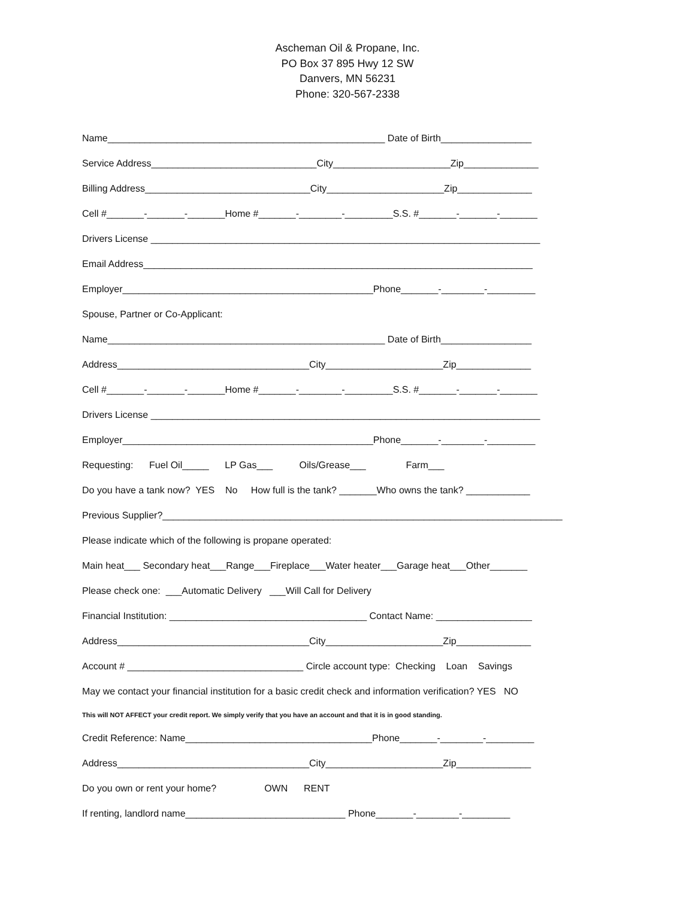Ascheman Oil & Propane, Inc.
PO Box 37 895 Hwy 12 SW
Danvers, MN 56231
Phone: 320-567-2338
Name____________________________________________________ Date of Birth_________________
Service Address_______________________________City______________________Zip______________
Billing Address_______________________________City______________________Zip______________
Cell #_______-_______-_______Home #_______-________-_________S.S. #_______-_______-_______
Drivers License _________________________________________________________________________
Email Address_________________________________________________________________________
Employer_______________________________________________Phone_______-________-_________
Spouse, Partner or Co-Applicant:
Name____________________________________________________ Date of Birth_________________
Address____________________________________City______________________Zip______________
Cell #_______-_______-_______Home #_______-________-_________S.S. #_______-_______-_______
Drivers License _________________________________________________________________________
Employer_______________________________________________Phone_______-________-_________
Requesting: Fuel Oil_____ LP Gas___ Oils/Grease___ Farm___
Do you have a tank now? YES No How full is the tank? _______Who owns the tank? ____________
Previous Supplier?___________________________________________________________________________
Please indicate which of the following is propane operated:
Main heat___ Secondary heat___Range___Fireplace___Water heater___Garage heat___Other_______
Please check one: ___Automatic Delivery ___Will Call for Delivery
Financial Institution: _____________________________________ Contact Name: __________________
Address____________________________________City______________________Zip______________
Account # _________________________________ Circle account type: Checking Loan Savings
May we contact your financial institution for a basic credit check and information verification? YES NO
This will NOT AFFECT your credit report. We simply verify that you have an account and that it is in good standing.
Credit Reference: Name___________________________________Phone_______-________-_________
Address____________________________________City______________________Zip______________
Do you own or rent your home? OWN RENT
If renting, landlord name______________________________ Phone_______-________-_________